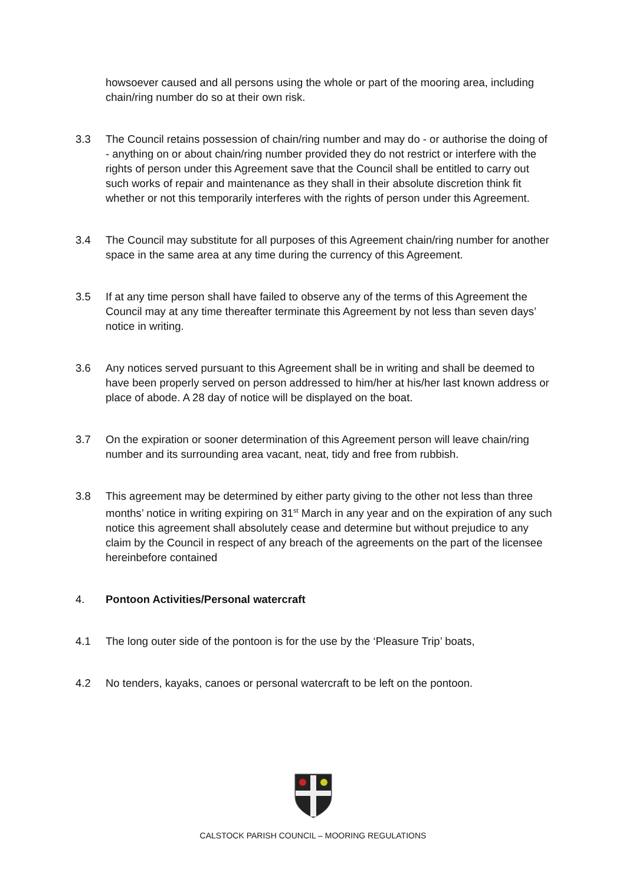howsoever caused and all persons using the whole or part of the mooring area, including chain/ring number do so at their own risk.
3.3 The Council retains possession of chain/ring number and may do - or authorise the doing of - anything on or about chain/ring number provided they do not restrict or interfere with the rights of person under this Agreement save that the Council shall be entitled to carry out such works of repair and maintenance as they shall in their absolute discretion think fit whether or not this temporarily interferes with the rights of person under this Agreement.
3.4 The Council may substitute for all purposes of this Agreement chain/ring number for another space in the same area at any time during the currency of this Agreement.
3.5 If at any time person shall have failed to observe any of the terms of this Agreement the Council may at any time thereafter terminate this Agreement by not less than seven days’ notice in writing.
3.6 Any notices served pursuant to this Agreement shall be in writing and shall be deemed to have been properly served on person addressed to him/her at his/her last known address or place of abode. A 28 day of notice will be displayed on the boat.
3.7 On the expiration or sooner determination of this Agreement person will leave chain/ring number and its surrounding area vacant, neat, tidy and free from rubbish.
3.8 This agreement may be determined by either party giving to the other not less than three months’ notice in writing expiring on 31<sup>st</sup> March in any year and on the expiration of any such notice this agreement shall absolutely cease and determine but without prejudice to any claim by the Council in respect of any breach of the agreements on the part of the licensee hereinbefore contained
4. Pontoon Activities/Personal watercraft
4.1 The long outer side of the pontoon is for the use by the ‘Pleasure Trip’ boats,
4.2 No tenders, kayaks, canoes or personal watercraft to be left on the pontoon.
CALSTOCK PARISH COUNCIL – MOORING REGULATIONS